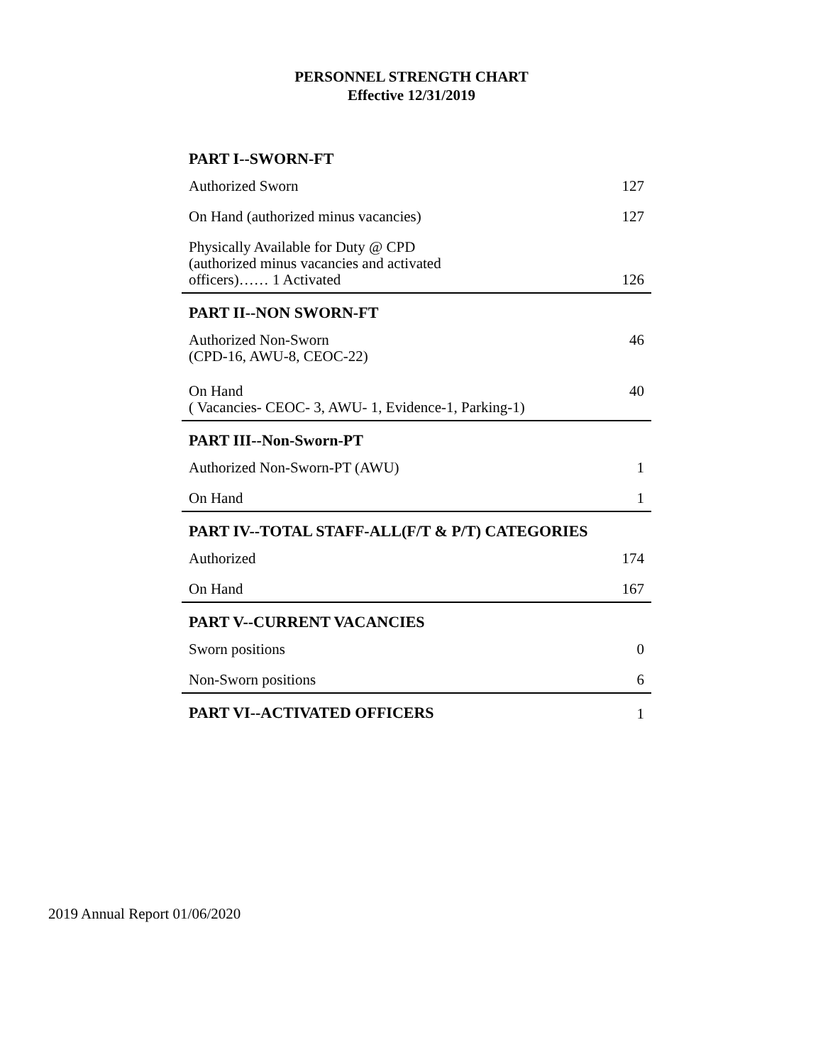PERSONNEL STRENGTH CHART
Effective 12/31/2019
| PART I--SWORN-FT | |
| --- | --- |
| Authorized Sworn | 127 |
| On Hand (authorized minus vacancies) | 127 |
| Physically Available for Duty @ CPD (authorized minus vacancies and activated officers)…… 1 Activated | 126 |
| PART II--NON SWORN-FT | |
| Authorized Non-Sworn (CPD-16, AWU-8, CEOC-22) | 46 |
| On Hand ( Vacancies- CEOC- 3, AWU- 1, Evidence-1, Parking-1) | 40 |
| PART III--Non-Sworn-PT | |
| Authorized Non-Sworn-PT (AWU) | 1 |
| On Hand | 1 |
| PART IV--TOTAL STAFF-ALL(F/T & P/T) CATEGORIES | |
| Authorized | 174 |
| On Hand | 167 |
| PART V--CURRENT VACANCIES | |
| Sworn positions | 0 |
| Non-Sworn positions | 6 |
| PART VI--ACTIVATED OFFICERS | 1 |
2019 Annual Report 01/06/2020